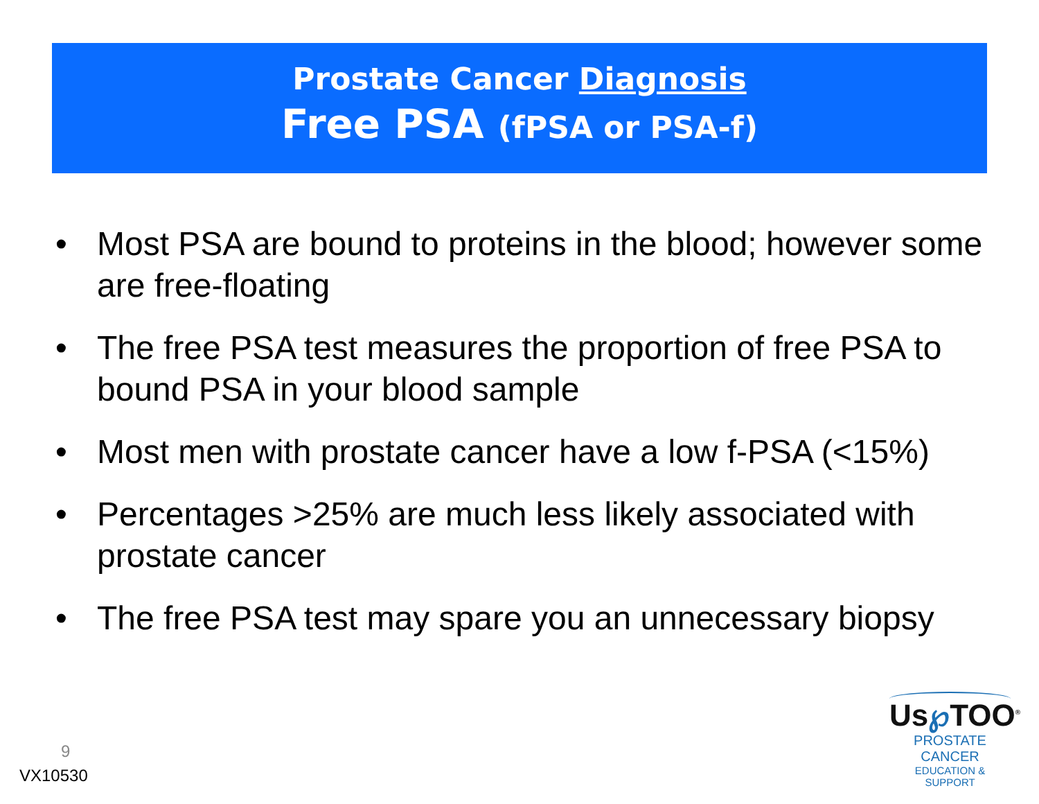Prostate Cancer Diagnosis
Free PSA (fPSA or PSA-f)
• Most PSA are bound to proteins in the blood; however some are free-floating
• The free PSA test measures the proportion of free PSA to bound PSA in your blood sample
• Most men with prostate cancer have a low f-PSA (<15%)
• Percentages >25% are much less likely associated with prostate cancer
• The free PSA test may spare you an unnecessary biopsy
9
VX10530
Us℘TOO<sup>®</sup>
PROSTATE CANCER
EDUCATION & SUPPORT